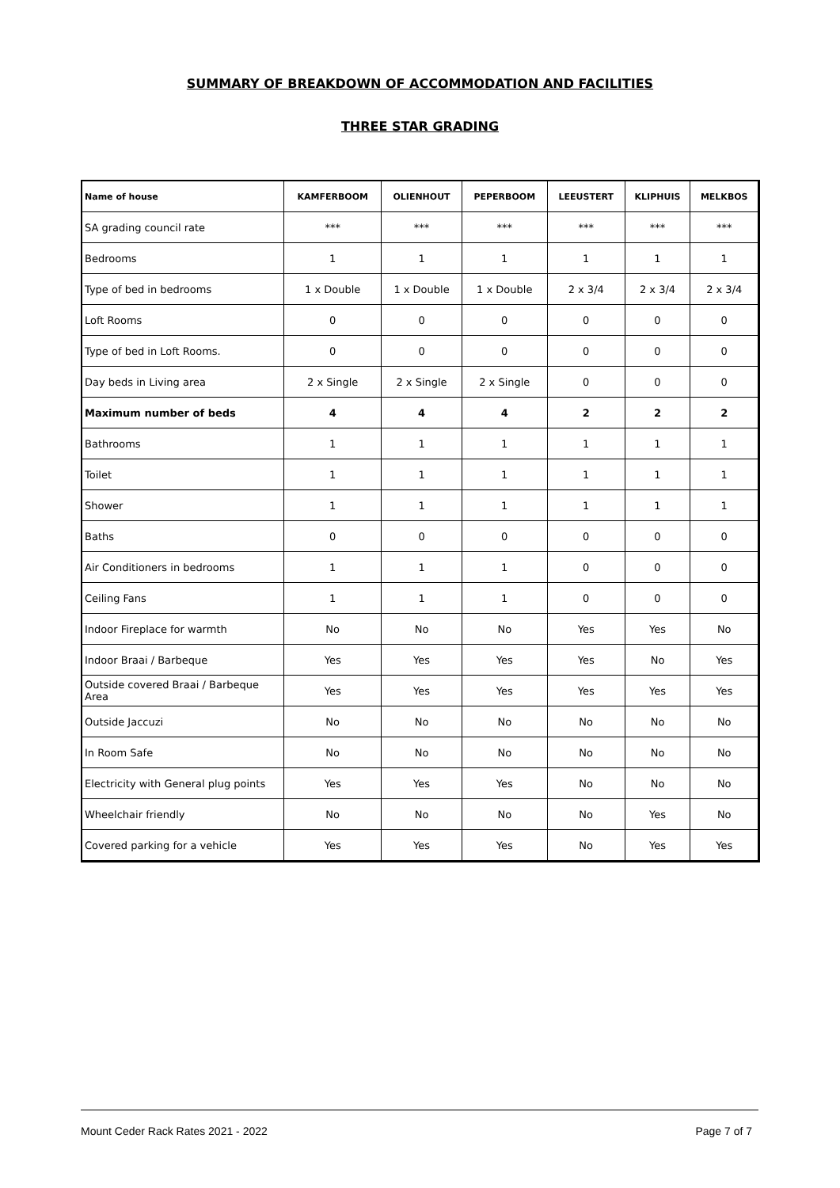SUMMARY OF BREAKDOWN OF ACCOMMODATION AND FACILITIES
THREE STAR GRADING
| Name of house | KAMFERBOOM | OLIENHOUT | PEPERBOOM | LEEUSTERT | KLIPHUIS | MELKBOS |
| --- | --- | --- | --- | --- | --- | --- |
| SA grading council rate | *** | *** | *** | *** | *** | *** |
| Bedrooms | 1 | 1 | 1 | 1 | 1 | 1 |
| Type of bed in bedrooms | 1 x Double | 1 x Double | 1 x Double | 2 x 3/4 | 2 x 3/4 | 2 x 3/4 |
| Loft Rooms | 0 | 0 | 0 | 0 | 0 | 0 |
| Type of bed in Loft Rooms. | 0 | 0 | 0 | 0 | 0 | 0 |
| Day beds in Living area | 2 x Single | 2 x Single | 2 x Single | 0 | 0 | 0 |
| Maximum number of beds | 4 | 4 | 4 | 2 | 2 | 2 |
| Bathrooms | 1 | 1 | 1 | 1 | 1 | 1 |
| Toilet | 1 | 1 | 1 | 1 | 1 | 1 |
| Shower | 1 | 1 | 1 | 1 | 1 | 1 |
| Baths | 0 | 0 | 0 | 0 | 0 | 0 |
| Air Conditioners in bedrooms | 1 | 1 | 1 | 0 | 0 | 0 |
| Ceiling Fans | 1 | 1 | 1 | 0 | 0 | 0 |
| Indoor Fireplace for warmth | No | No | No | Yes | Yes | No |
| Indoor Braai / Barbeque | Yes | Yes | Yes | Yes | No | Yes |
| Outside covered Braai / Barbeque Area | Yes | Yes | Yes | Yes | Yes | Yes |
| Outside Jaccuzi | No | No | No | No | No | No |
| In Room Safe | No | No | No | No | No | No |
| Electricity with General plug points | Yes | Yes | Yes | No | No | No |
| Wheelchair friendly | No | No | No | No | Yes | No |
| Covered parking for a vehicle | Yes | Yes | Yes | No | Yes | Yes |
Mount Ceder Rack Rates 2021 - 2022 Page 7 of 7